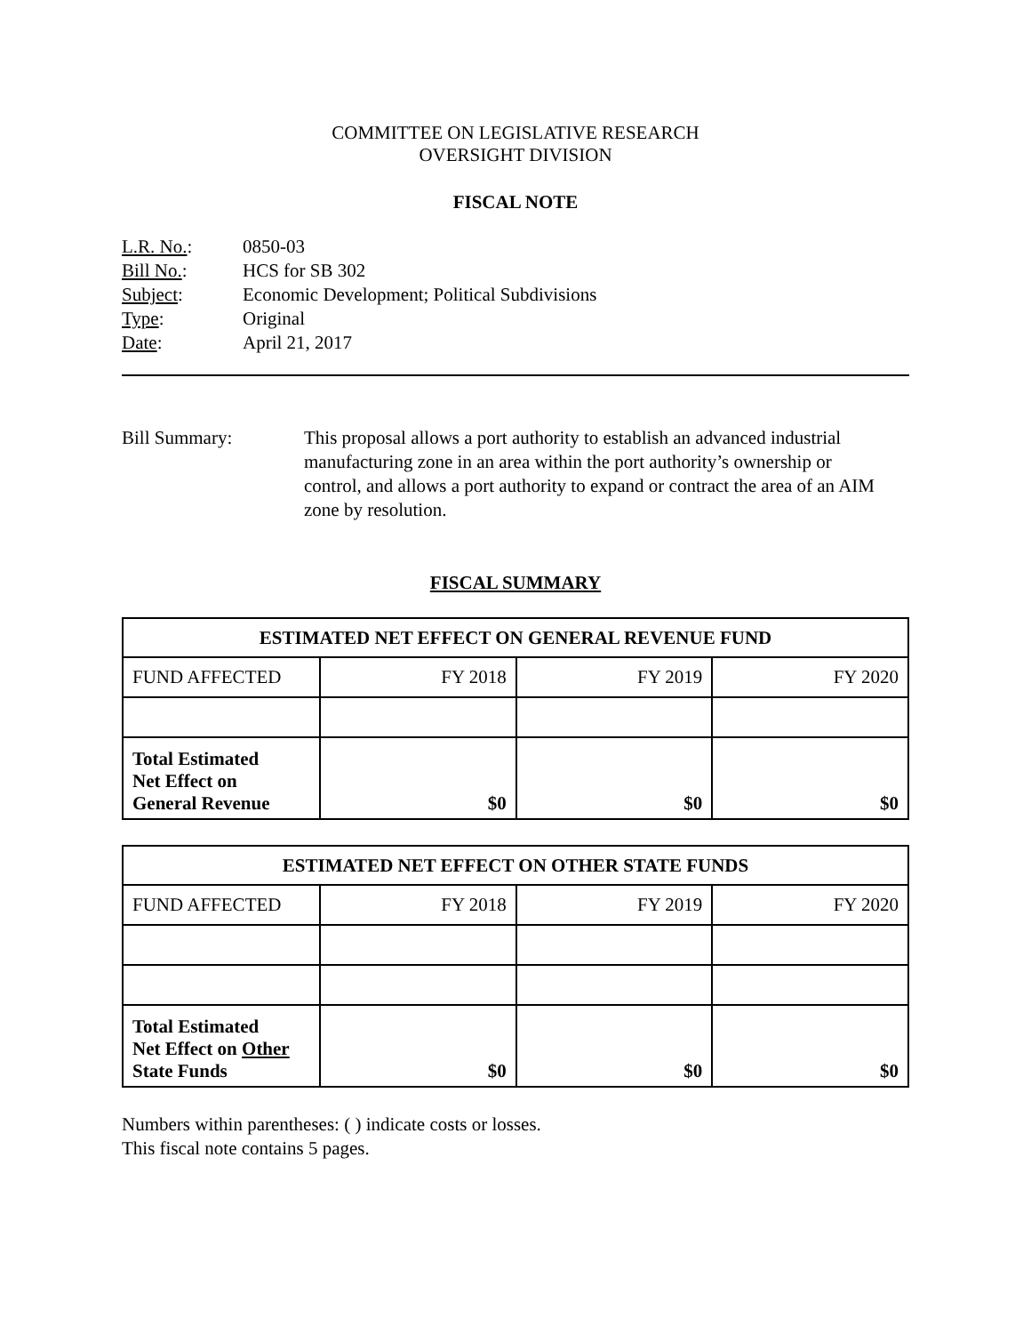COMMITTEE ON LEGISLATIVE RESEARCH
OVERSIGHT DIVISION
FISCAL NOTE
| L.R. No. : | 0850-03 |
| Bill No. : | HCS for SB 302 |
| Subject : | Economic Development; Political Subdivisions |
| Type : | Original |
| Date : | April 21, 2017 |
Bill Summary: This proposal allows a port authority to establish an advanced industrial manufacturing zone in an area within the port authority’s ownership or control, and allows a port authority to expand or contract the area of an AIM zone by resolution.
FISCAL SUMMARY
| ESTIMATED NET EFFECT ON GENERAL REVENUE FUND | | | |
| --- | --- | --- | --- |
| FUND AFFECTED | FY 2018 | FY 2019 | FY 2020 |
| Total Estimated Net Effect on General Revenue | $0 | $0 | $0 |
| ESTIMATED NET EFFECT ON OTHER STATE FUNDS | | | |
| --- | --- | --- | --- |
| FUND AFFECTED | FY 2018 | FY 2019 | FY 2020 |
| Total Estimated Net Effect on Other State Funds | $0 | $0 | $0 |
Numbers within parentheses: ( ) indicate costs or losses.
This fiscal note contains 5 pages.